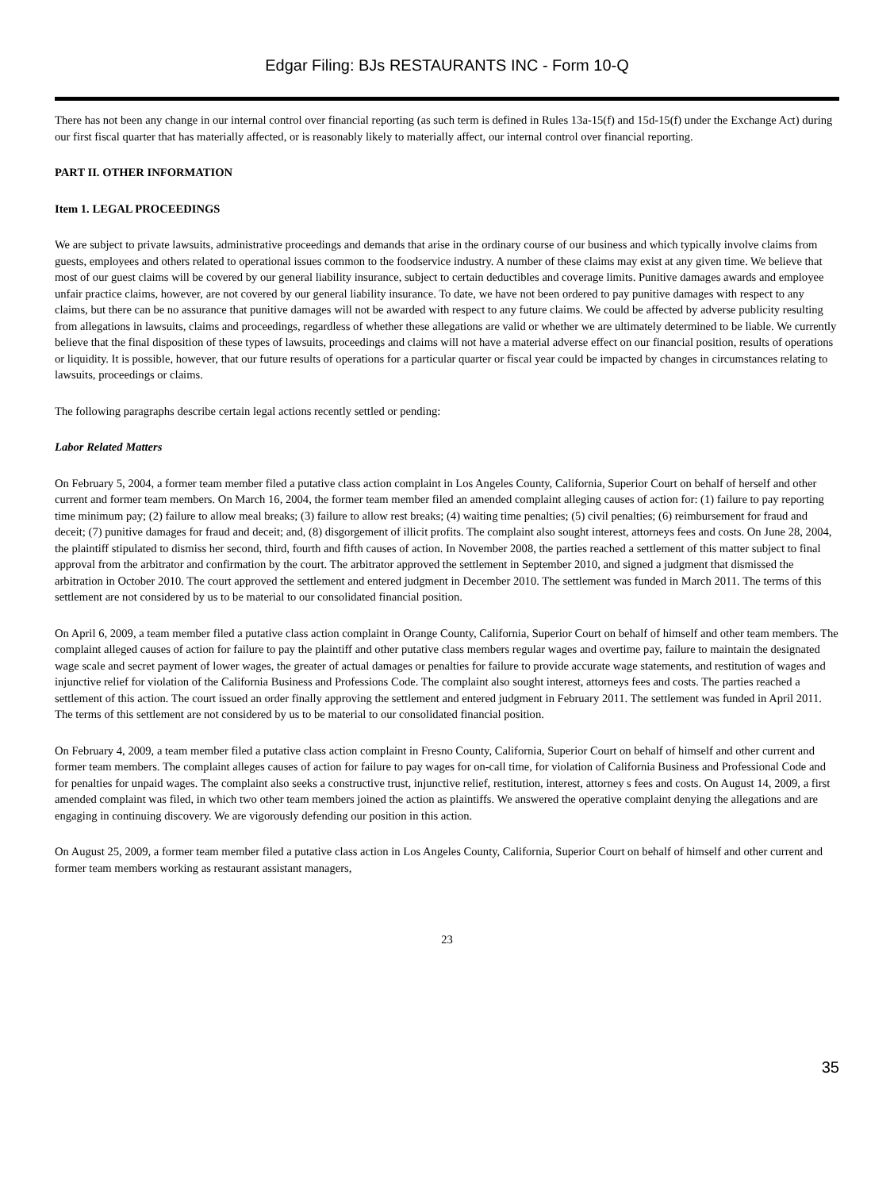Edgar Filing: BJs RESTAURANTS INC - Form 10-Q
There has not been any change in our internal control over financial reporting (as such term is defined in Rules 13a-15(f) and 15d-15(f) under the Exchange Act) during our first fiscal quarter that has materially affected, or is reasonably likely to materially affect, our internal control over financial reporting.
PART II. OTHER INFORMATION
Item 1. LEGAL PROCEEDINGS
We are subject to private lawsuits, administrative proceedings and demands that arise in the ordinary course of our business and which typically involve claims from guests, employees and others related to operational issues common to the foodservice industry. A number of these claims may exist at any given time. We believe that most of our guest claims will be covered by our general liability insurance, subject to certain deductibles and coverage limits. Punitive damages awards and employee unfair practice claims, however, are not covered by our general liability insurance. To date, we have not been ordered to pay punitive damages with respect to any claims, but there can be no assurance that punitive damages will not be awarded with respect to any future claims. We could be affected by adverse publicity resulting from allegations in lawsuits, claims and proceedings, regardless of whether these allegations are valid or whether we are ultimately determined to be liable. We currently believe that the final disposition of these types of lawsuits, proceedings and claims will not have a material adverse effect on our financial position, results of operations or liquidity. It is possible, however, that our future results of operations for a particular quarter or fiscal year could be impacted by changes in circumstances relating to lawsuits, proceedings or claims.
The following paragraphs describe certain legal actions recently settled or pending:
Labor Related Matters
On February 5, 2004, a former team member filed a putative class action complaint in Los Angeles County, California, Superior Court on behalf of herself and other current and former team members. On March 16, 2004, the former team member filed an amended complaint alleging causes of action for: (1) failure to pay reporting time minimum pay; (2) failure to allow meal breaks; (3) failure to allow rest breaks; (4) waiting time penalties; (5) civil penalties; (6) reimbursement for fraud and deceit; (7) punitive damages for fraud and deceit; and, (8) disgorgement of illicit profits. The complaint also sought interest, attorneys fees and costs. On June 28, 2004, the plaintiff stipulated to dismiss her second, third, fourth and fifth causes of action. In November 2008, the parties reached a settlement of this matter subject to final approval from the arbitrator and confirmation by the court. The arbitrator approved the settlement in September 2010, and signed a judgment that dismissed the arbitration in October 2010. The court approved the settlement and entered judgment in December 2010. The settlement was funded in March 2011. The terms of this settlement are not considered by us to be material to our consolidated financial position.
On April 6, 2009, a team member filed a putative class action complaint in Orange County, California, Superior Court on behalf of himself and other team members. The complaint alleged causes of action for failure to pay the plaintiff and other putative class members regular wages and overtime pay, failure to maintain the designated wage scale and secret payment of lower wages, the greater of actual damages or penalties for failure to provide accurate wage statements, and restitution of wages and injunctive relief for violation of the California Business and Professions Code. The complaint also sought interest, attorneys fees and costs. The parties reached a settlement of this action. The court issued an order finally approving the settlement and entered judgment in February 2011. The settlement was funded in April 2011. The terms of this settlement are not considered by us to be material to our consolidated financial position.
On February 4, 2009, a team member filed a putative class action complaint in Fresno County, California, Superior Court on behalf of himself and other current and former team members. The complaint alleges causes of action for failure to pay wages for on-call time, for violation of California Business and Professional Code and for penalties for unpaid wages. The complaint also seeks a constructive trust, injunctive relief, restitution, interest, attorney s fees and costs. On August 14, 2009, a first amended complaint was filed, in which two other team members joined the action as plaintiffs. We answered the operative complaint denying the allegations and are engaging in continuing discovery. We are vigorously defending our position in this action.
On August 25, 2009, a former team member filed a putative class action in Los Angeles County, California, Superior Court on behalf of himself and other current and former team members working as restaurant assistant managers,
23
35